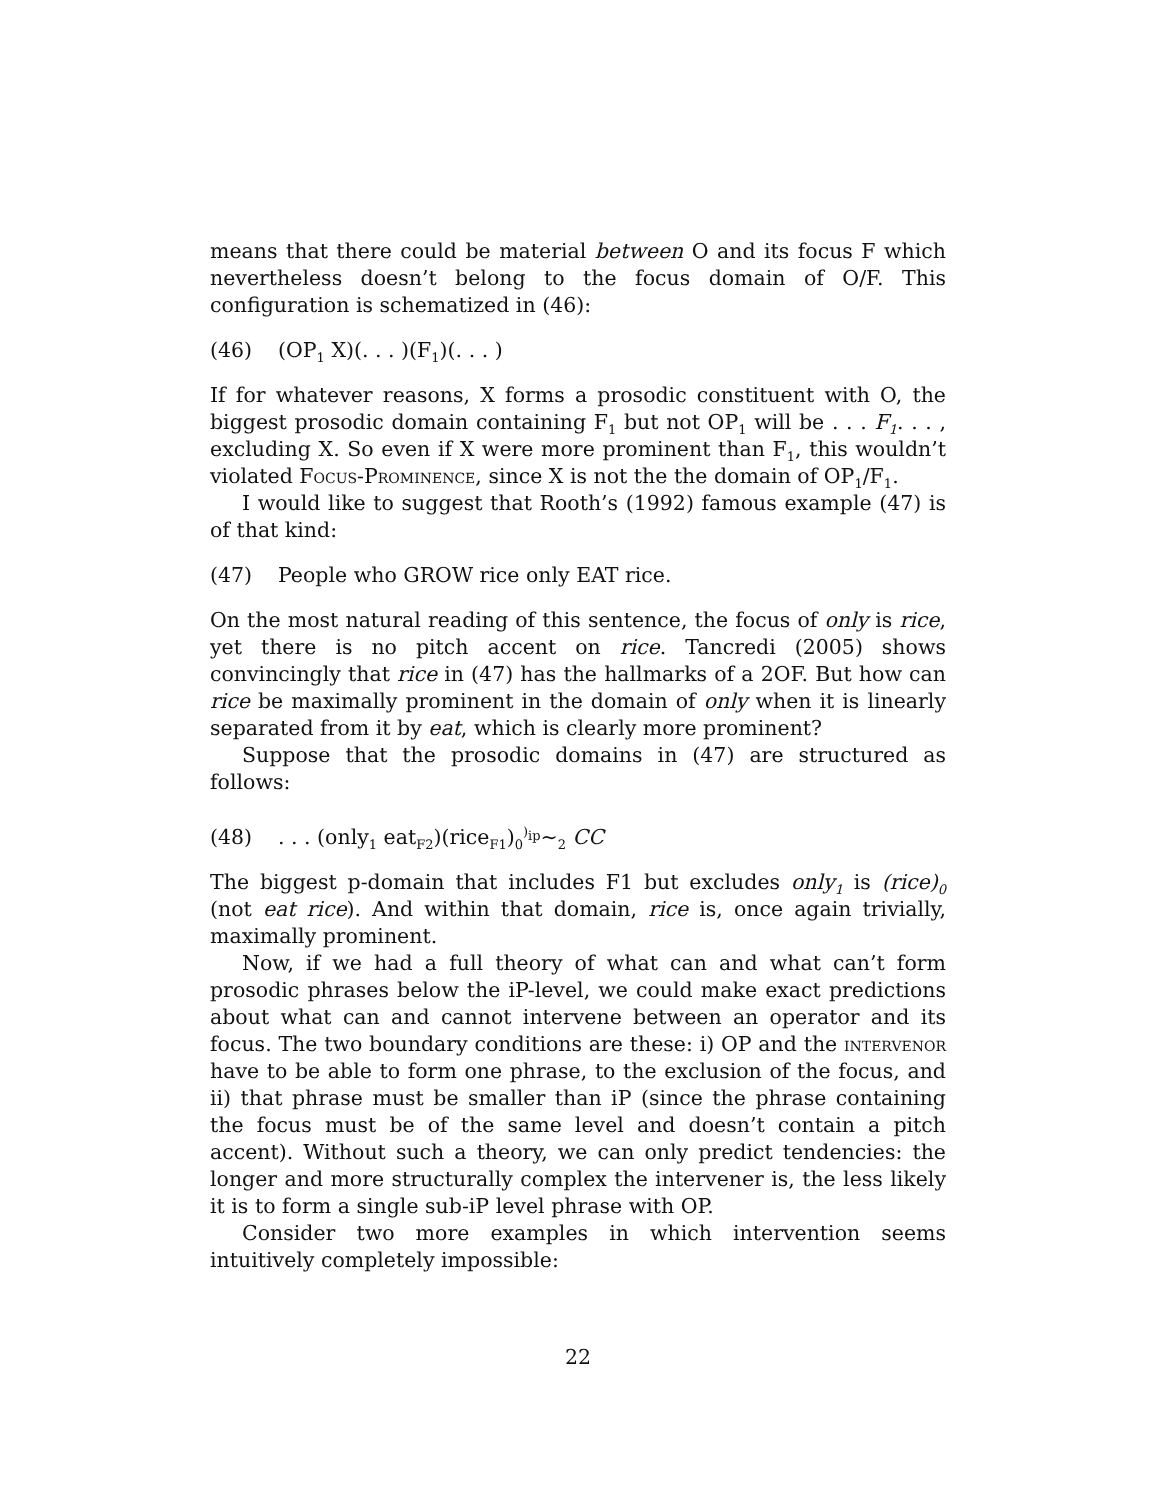means that there could be material between O and its focus F which nevertheless doesn’t belong to the focus domain of O/F. This configuration is schematized in (46):
(46) (OP<sub>1</sub> X)(. . . )(F<sub>1</sub>)(. . . )
If for whatever reasons, X forms a prosodic constituent with O, the biggest prosodic domain containing F<sub>1</sub> but not OP<sub>1</sub> will be . . . F<sub>1</sub>. . . , excluding X. So even if X were more prominent than F<sub>1</sub>, this wouldn’t violated Focus-Prominence, since X is not the the domain of OP<sub>1</sub>/F<sub>1</sub>.
I would like to suggest that Rooth’s (1992) famous example (47) is of that kind:
(47) People who GROW rice only EAT rice.
On the most natural reading of this sentence, the focus of only is rice, yet there is no pitch accent on rice. Tancredi (2005) shows convincingly that rice in (47) has the hallmarks of a 2OF. But how can rice be maximally prominent in the domain of only when it is linearly separated from it by eat, which is clearly more prominent?
Suppose that the prosodic domains in (47) are structured as follows:
(48). . . (only<sub>1</sub> eat<sub>F2</sub>)(rice<sub>F1</sub>)<sub>0</sub><sup>)<sub>ip</sub></sup>∼<sub>2</sub> CC
The biggest p-domain that includes F1 but excludes only<sub>1</sub> is (rice)<sub>0</sub> (not eat rice). And within that domain, rice is, once again trivially, maximally prominent.
Now, if we had a full theory of what can and what can’t form prosodic phrases below the iP-level, we could make exact predictions about what can and cannot intervene between an operator and its focus. The two boundary conditions are these: i) OP and the intervenor have to be able to form one phrase, to the exclusion of the focus, and ii) that phrase must be smaller than iP (since the phrase containing the focus must be of the same level and doesn’t contain a pitch accent). Without such a theory, we can only predict tendencies: the longer and more structurally complex the intervener is, the less likely it is to form a single sub-iP level phrase with OP.
Consider two more examples in which intervention seems intuitively completely impossible:
22